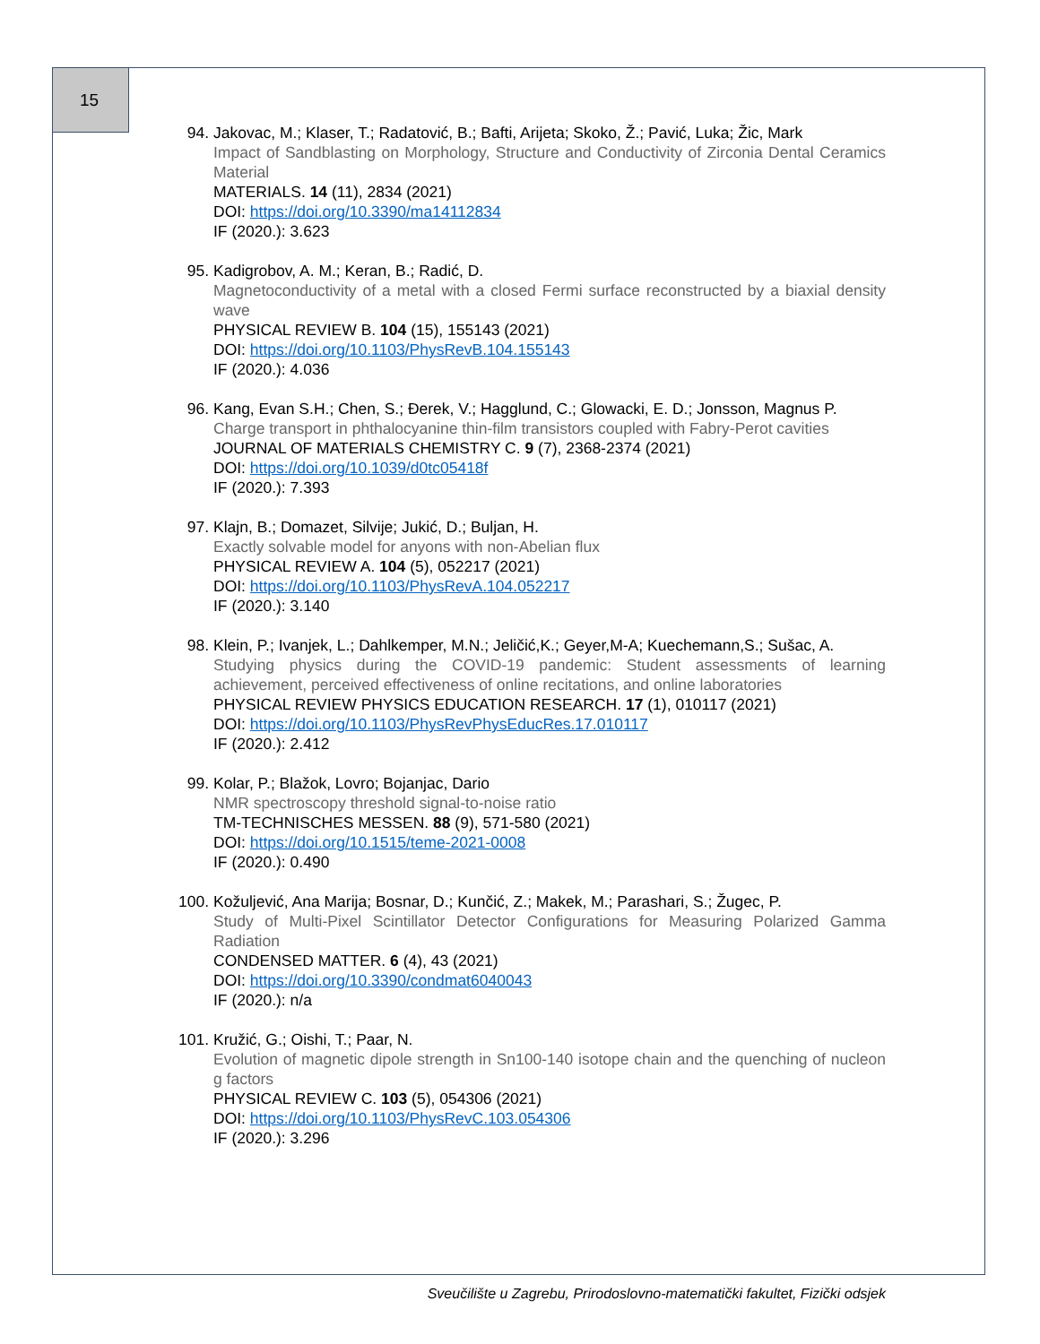15
94. Jakovac, M.; Klaser, T.; Radatović, B.; Bafti, Arijeta; Skoko, Ž.; Pavić, Luka; Žic, Mark
Impact of Sandblasting on Morphology, Structure and Conductivity of Zirconia Dental Ceramics Material
MATERIALS. 14 (11), 2834 (2021)
DOI: https://doi.org/10.3390/ma14112834
IF (2020.): 3.623
95. Kadigrobov, A. M.; Keran, B.; Radić, D.
Magnetoconductivity of a metal with a closed Fermi surface reconstructed by a biaxial density wave
PHYSICAL REVIEW B. 104 (15), 155143 (2021)
DOI: https://doi.org/10.1103/PhysRevB.104.155143
IF (2020.): 4.036
96. Kang, Evan S.H.; Chen, S.; Đerek, V.; Hagglund, C.; Glowacki, E. D.; Jonsson, Magnus P.
Charge transport in phthalocyanine thin-film transistors coupled with Fabry-Perot cavities
JOURNAL OF MATERIALS CHEMISTRY C. 9 (7), 2368-2374 (2021)
DOI: https://doi.org/10.1039/d0tc05418f
IF (2020.): 7.393
97. Klajn, B.; Domazet, Silvije; Jukić, D.; Buljan, H.
Exactly solvable model for anyons with non-Abelian flux
PHYSICAL REVIEW A. 104 (5), 052217 (2021)
DOI: https://doi.org/10.1103/PhysRevA.104.052217
IF (2020.): 3.140
98. Klein, P.; Ivanjek, L.; Dahlkemper, M.N.; Jeličić,K.; Geyer,M-A; Kuechemann,S.; Sušac, A.
Studying physics during the COVID-19 pandemic: Student assessments of learning achievement, perceived effectiveness of online recitations, and online laboratories
PHYSICAL REVIEW PHYSICS EDUCATION RESEARCH. 17 (1), 010117 (2021)
DOI: https://doi.org/10.1103/PhysRevPhysEducRes.17.010117
IF (2020.): 2.412
99. Kolar, P.; Blažok, Lovro; Bojanjac, Dario
NMR spectroscopy threshold signal-to-noise ratio
TM-TECHNISCHES MESSEN. 88 (9), 571-580 (2021)
DOI: https://doi.org/10.1515/teme-2021-0008
IF (2020.): 0.490
100. Kožuljević, Ana Marija; Bosnar, D.; Kunčić, Z.; Makek, M.; Parashari, S.; Žugec, P.
Study of Multi-Pixel Scintillator Detector Configurations for Measuring Polarized Gamma Radiation
CONDENSED MATTER. 6 (4), 43 (2021)
DOI: https://doi.org/10.3390/condmat6040043
IF (2020.): n/a
101. Kružić, G.; Oishi, T.; Paar, N.
Evolution of magnetic dipole strength in Sn100-140 isotope chain and the quenching of nucleon g factors
PHYSICAL REVIEW C. 103 (5), 054306 (2021)
DOI: https://doi.org/10.1103/PhysRevC.103.054306
IF (2020.): 3.296
Sveučilište u Zagrebu, Prirodoslovno-matematički fakultet, Fizički odsjek